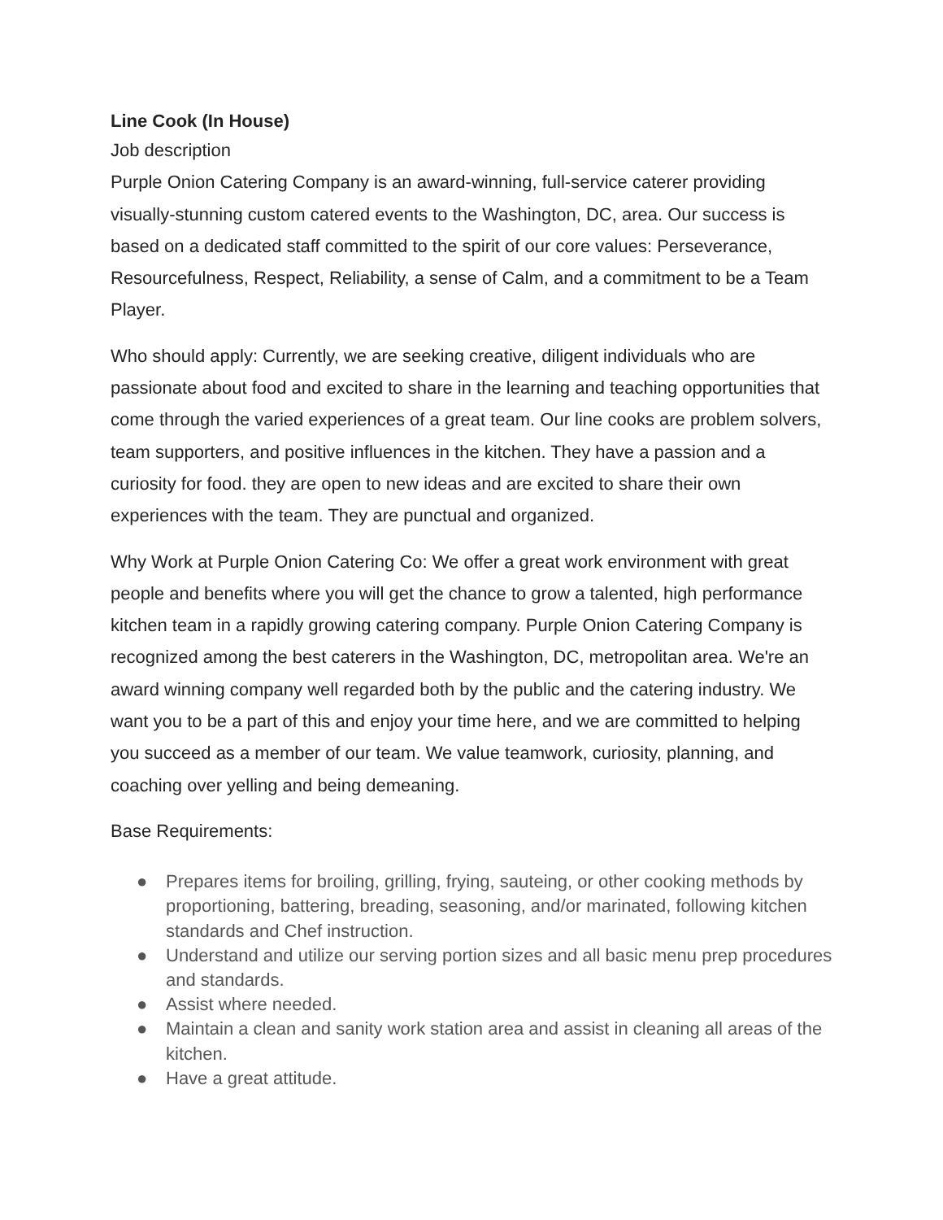Line Cook (In House)
Job description
Purple Onion Catering Company is an award-winning, full-service caterer providing visually-stunning custom catered events to the Washington, DC, area. Our success is based on a dedicated staff committed to the spirit of our core values: Perseverance, Resourcefulness, Respect, Reliability, a sense of Calm, and a commitment to be a Team Player.
Who should apply: Currently, we are seeking creative, diligent individuals who are passionate about food and excited to share in the learning and teaching opportunities that come through the varied experiences of a great team. Our line cooks are problem solvers, team supporters, and positive influences in the kitchen. They have a passion and a curiosity for food. they are open to new ideas and are excited to share their own experiences with the team. They are punctual and organized.
Why Work at Purple Onion Catering Co: We offer a great work environment with great people and benefits where you will get the chance to grow a talented, high performance kitchen team in a rapidly growing catering company. Purple Onion Catering Company is recognized among the best caterers in the Washington, DC, metropolitan area. We're an award winning company well regarded both by the public and the catering industry. We want you to be a part of this and enjoy your time here, and we are committed to helping you succeed as a member of our team. We value teamwork, curiosity, planning, and coaching over yelling and being demeaning.
Base Requirements:
● Prepares items for broiling, grilling, frying, sauteing, or other cooking methods by proportioning, battering, breading, seasoning, and/or marinated, following kitchen standards and Chef instruction.
● Understand and utilize our serving portion sizes and all basic menu prep procedures and standards.
● Assist where needed.
● Maintain a clean and sanity work station area and assist in cleaning all areas of the kitchen.
● Have a great attitude.